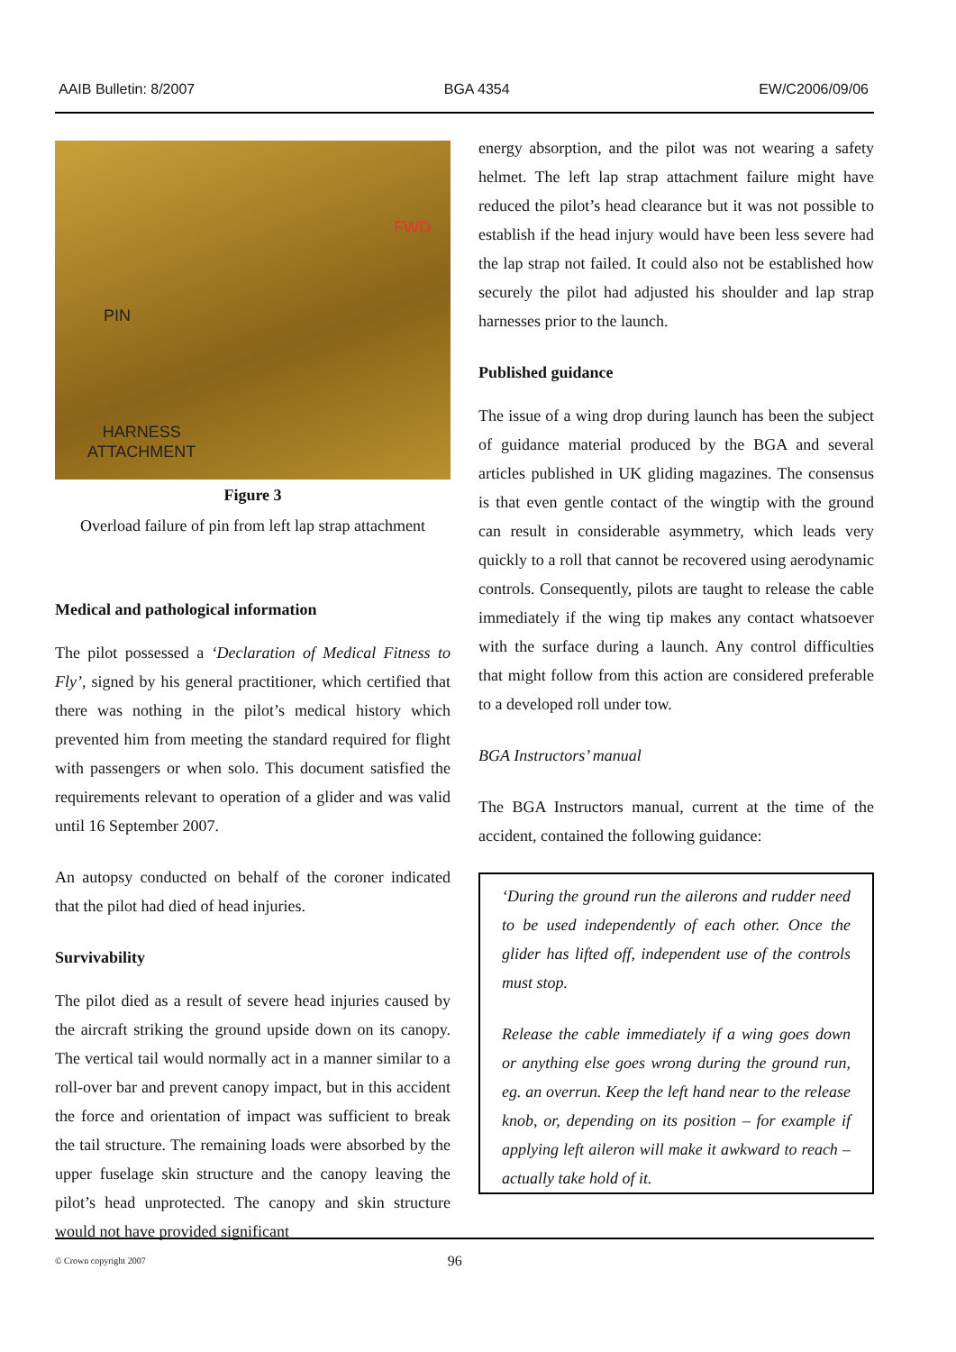AAIB Bulletin: 8/2007 BGA 4354 EW/C2006/09/06
PIN
FWD
HARNESS
ATTACHMENT
Figure 3
Overload failure of pin from left lap strap attachment
Medical and pathological information
The pilot possessed a ‘Declaration of Medical Fitness to Fly’, signed by his general practitioner, which certified that there was nothing in the pilot’s medical history which prevented him from meeting the standard required for flight with passengers or when solo. This document satisfied the requirements relevant to operation of a glider and was valid until 16 September 2007.
An autopsy conducted on behalf of the coroner indicated that the pilot had died of head injuries.
Survivability
The pilot died as a result of severe head injuries caused by the aircraft striking the ground upside down on its canopy. The vertical tail would normally act in a manner similar to a roll-over bar and prevent canopy impact, but in this accident the force and orientation of impact was sufficient to break the tail structure. The remaining loads were absorbed by the upper fuselage skin structure and the canopy leaving the pilot’s head unprotected. The canopy and skin structure would not have provided significant
energy absorption, and the pilot was not wearing a safety helmet. The left lap strap attachment failure might have reduced the pilot’s head clearance but it was not possible to establish if the head injury would have been less severe had the lap strap not failed. It could also not be established how securely the pilot had adjusted his shoulder and lap strap harnesses prior to the launch.
Published guidance
The issue of a wing drop during launch has been the subject of guidance material produced by the BGA and several articles published in UK gliding magazines. The consensus is that even gentle contact of the wingtip with the ground can result in considerable asymmetry, which leads very quickly to a roll that cannot be recovered using aerodynamic controls. Consequently, pilots are taught to release the cable immediately if the wing tip makes any contact whatsoever with the surface during a launch. Any control difficulties that might follow from this action are considered preferable to a developed roll under tow.
BGA Instructors’ manual
The BGA Instructors manual, current at the time of the accident, contained the following guidance:
‘During the ground run the ailerons and rudder need to be used independently of each other. Once the glider has lifted off, independent use of the controls must stop.
Release the cable immediately if a wing goes down or anything else goes wrong during the ground run, eg. an overrun. Keep the left hand near to the release knob, or, depending on its position – for example if applying left aileron will make it awkward to reach – actually take hold of it.
© Crown copyright 2007 96